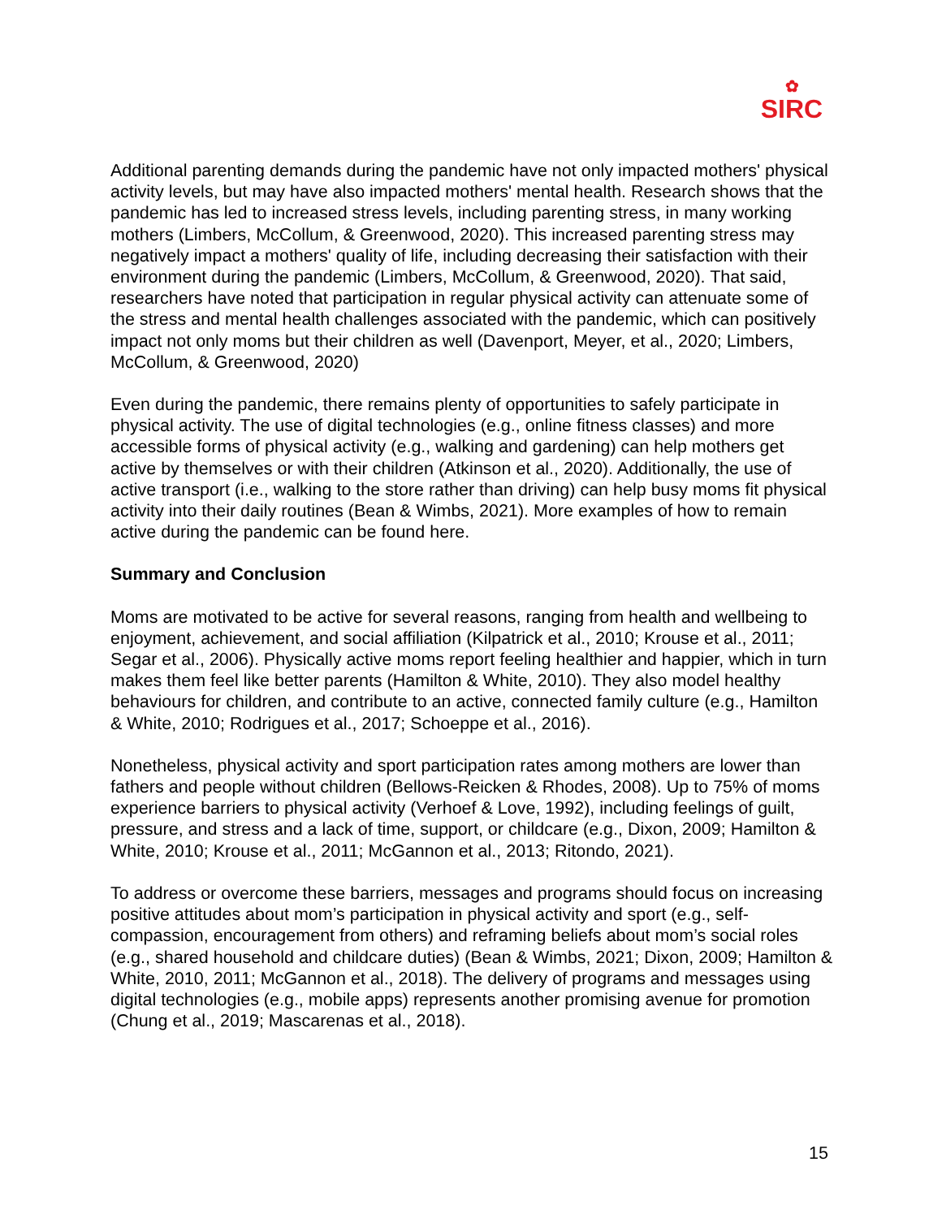✿
SIRC
Additional parenting demands during the pandemic have not only impacted mothers' physical activity levels, but may have also impacted mothers' mental health. Research shows that the pandemic has led to increased stress levels, including parenting stress, in many working mothers (Limbers, McCollum, & Greenwood, 2020). This increased parenting stress may negatively impact a mothers' quality of life, including decreasing their satisfaction with their environment during the pandemic (Limbers, McCollum, & Greenwood, 2020). That said, researchers have noted that participation in regular physical activity can attenuate some of the stress and mental health challenges associated with the pandemic, which can positively impact not only moms but their children as well (Davenport, Meyer, et al., 2020; Limbers, McCollum, & Greenwood, 2020)
Even during the pandemic, there remains plenty of opportunities to safely participate in physical activity. The use of digital technologies (e.g., online fitness classes) and more accessible forms of physical activity (e.g., walking and gardening) can help mothers get active by themselves or with their children (Atkinson et al., 2020). Additionally, the use of active transport (i.e., walking to the store rather than driving) can help busy moms fit physical activity into their daily routines (Bean & Wimbs, 2021). More examples of how to remain active during the pandemic can be found here.
Summary and Conclusion
Moms are motivated to be active for several reasons, ranging from health and wellbeing to enjoyment, achievement, and social affiliation (Kilpatrick et al., 2010; Krouse et al., 2011; Segar et al., 2006). Physically active moms report feeling healthier and happier, which in turn makes them feel like better parents (Hamilton & White, 2010). They also model healthy behaviours for children, and contribute to an active, connected family culture (e.g., Hamilton & White, 2010; Rodrigues et al., 2017; Schoeppe et al., 2016).
Nonetheless, physical activity and sport participation rates among mothers are lower than fathers and people without children (Bellows-Reicken & Rhodes, 2008). Up to 75% of moms experience barriers to physical activity (Verhoef & Love, 1992), including feelings of guilt, pressure, and stress and a lack of time, support, or childcare (e.g., Dixon, 2009; Hamilton & White, 2010; Krouse et al., 2011; McGannon et al., 2013; Ritondo, 2021).
To address or overcome these barriers, messages and programs should focus on increasing positive attitudes about mom’s participation in physical activity and sport (e.g., self-compassion, encouragement from others) and reframing beliefs about mom’s social roles (e.g., shared household and childcare duties) (Bean & Wimbs, 2021; Dixon, 2009; Hamilton & White, 2010, 2011; McGannon et al., 2018). The delivery of programs and messages using digital technologies (e.g., mobile apps) represents another promising avenue for promotion (Chung et al., 2019; Mascarenas et al., 2018).
15